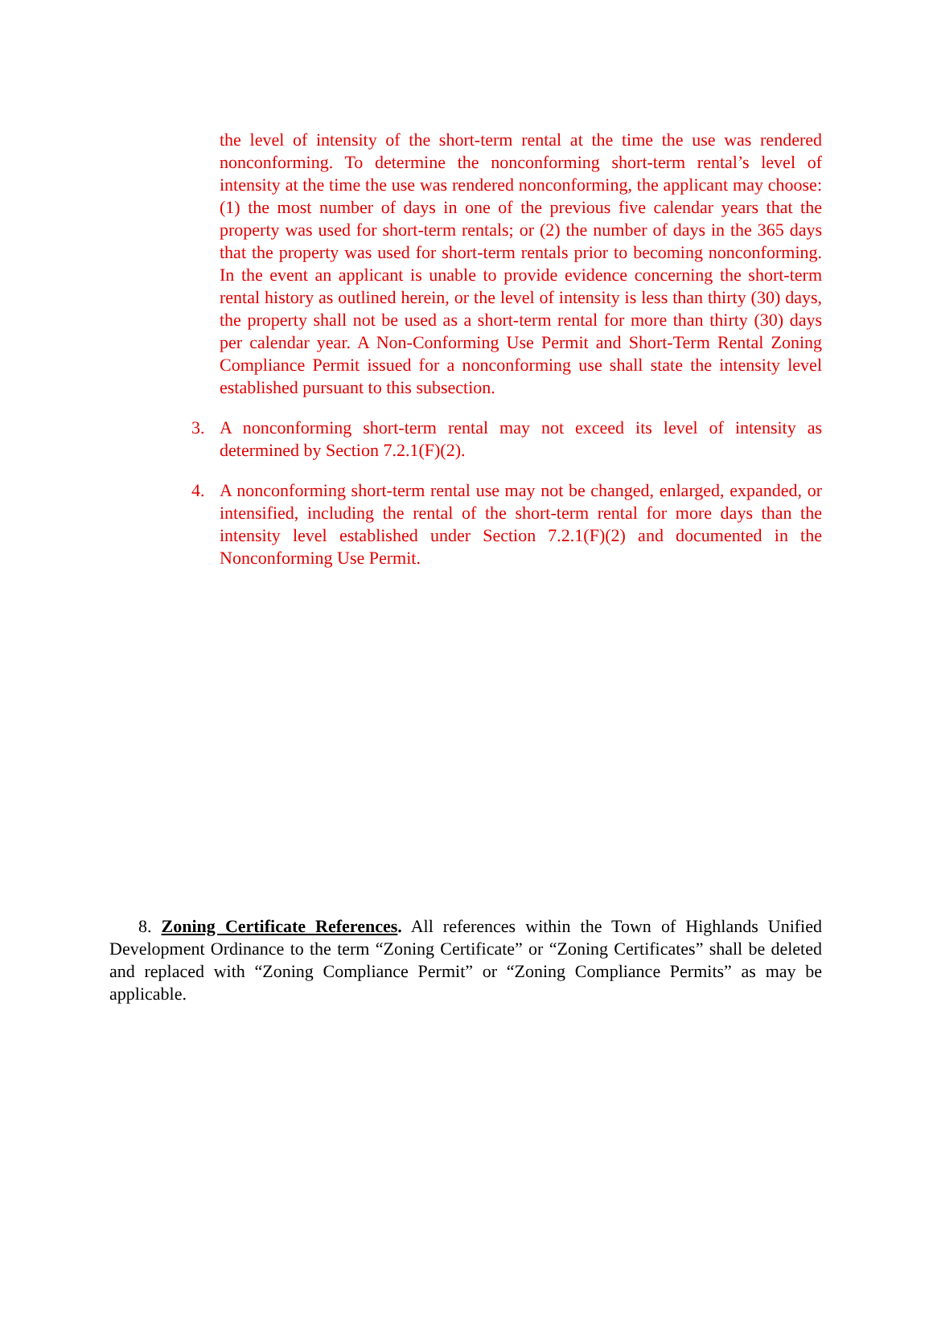the level of intensity of the short-term rental at the time the use was rendered nonconforming. To determine the nonconforming short-term rental’s level of intensity at the time the use was rendered nonconforming, the applicant may choose: (1) the most number of days in one of the previous five calendar years that the property was used for short-term rentals; or (2) the number of days in the 365 days that the property was used for short-term rentals prior to becoming nonconforming. In the event an applicant is unable to provide evidence concerning the short-term rental history as outlined herein, or the level of intensity is less than thirty (30) days, the property shall not be used as a short-term rental for more than thirty (30) days per calendar year. A Non-Conforming Use Permit and Short-Term Rental Zoning Compliance Permit issued for a nonconforming use shall state the intensity level established pursuant to this subsection.
3. A nonconforming short-term rental may not exceed its level of intensity as determined by Section 7.2.1(F)(2).
4. A nonconforming short-term rental use may not be changed, enlarged, expanded, or intensified, including the rental of the short-term rental for more days than the intensity level established under Section 7.2.1(F)(2) and documented in the Nonconforming Use Permit.
8. Zoning Certificate References. All references within the Town of Highlands Unified Development Ordinance to the term “Zoning Certificate” or “Zoning Certificates” shall be deleted and replaced with “Zoning Compliance Permit” or “Zoning Compliance Permits” as may be applicable.